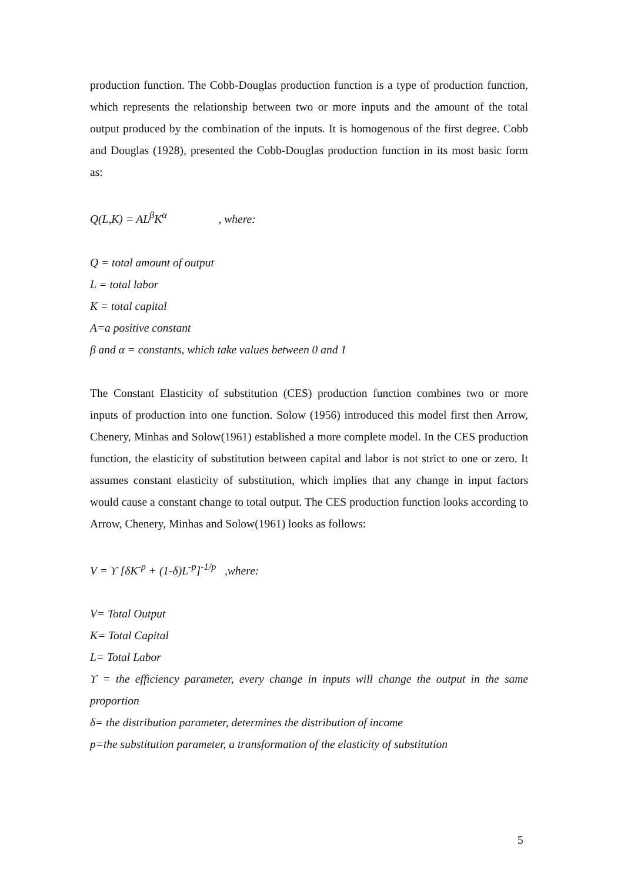production function. The Cobb-Douglas production function is a type of production function, which represents the relationship between two or more inputs and the amount of the total output produced by the combination of the inputs. It is homogenous of the first degree. Cobb and Douglas (1928), presented the Cobb-Douglas production function in its most basic form as:
Q(L,K) = AL<sup>β</sup>K<sup>α</sup> , where:
Q = total amount of output
L = total labor
K = total capital
A=a positive constant
β and α = constants, which take values between 0 and 1
The Constant Elasticity of substitution (CES) production function combines two or more inputs of production into one function. Solow (1956) introduced this model first then Arrow, Chenery, Minhas and Solow(1961) established a more complete model. In the CES production function, the elasticity of substitution between capital and labor is not strict to one or zero. It assumes constant elasticity of substitution, which implies that any change in input factors would cause a constant change to total output. The CES production function looks according to Arrow, Chenery, Minhas and Solow(1961) looks as follows:
V = ϒ [δK<sup>-p</sup> + (1-δ)L<sup>-p</sup>]<sup>-1/p</sup> ,where:
V= Total Output
K= Total Capital
L= Total Labor
ϒ = the efficiency parameter, every change in inputs will change the output in the same proportion
δ= the distribution parameter, determines the distribution of income
p=the substitution parameter, a transformation of the elasticity of substitution
5